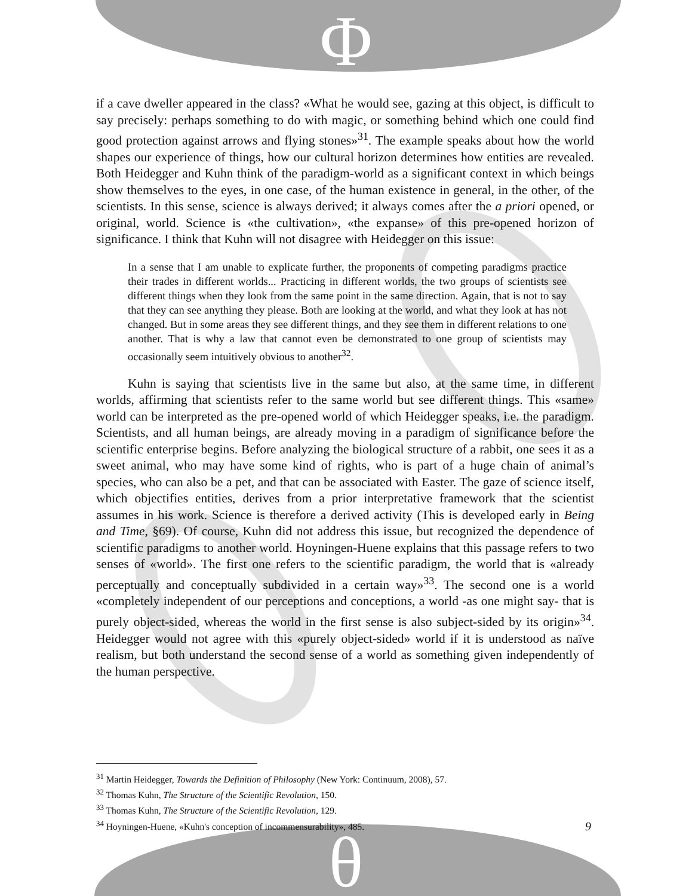Φ
θ
if a cave dweller appeared in the class? «What he would see, gazing at this object, is difficult to say precisely: perhaps something to do with magic, or something behind which one could find good protection against arrows and flying stones»<sup>31</sup>. The example speaks about how the world shapes our experience of things, how our cultural horizon determines how entities are revealed. Both Heidegger and Kuhn think of the paradigm-world as a significant context in which beings show themselves to the eyes, in one case, of the human existence in general, in the other, of the scientists. In this sense, science is always derived; it always comes after the a priori opened, or original, world. Science is «the cultivation», «the expanse» of this pre-opened horizon of significance. I think that Kuhn will not disagree with Heidegger on this issue:
In a sense that I am unable to explicate further, the proponents of competing paradigms practice their trades in different worlds... Practicing in different worlds, the two groups of scientists see different things when they look from the same point in the same direction. Again, that is not to say that they can see anything they please. Both are looking at the world, and what they look at has not changed. But in some areas they see different things, and they see them in different relations to one another. That is why a law that cannot even be demonstrated to one group of scientists may occasionally seem intuitively obvious to another<sup>32</sup>.
Kuhn is saying that scientists live in the same but also, at the same time, in different worlds, affirming that scientists refer to the same world but see different things. This «same» world can be interpreted as the pre-opened world of which Heidegger speaks, i.e. the paradigm. Scientists, and all human beings, are already moving in a paradigm of significance before the scientific enterprise begins. Before analyzing the biological structure of a rabbit, one sees it as a sweet animal, who may have some kind of rights, who is part of a huge chain of animal’s species, who can also be a pet, and that can be associated with Easter. The gaze of science itself, which objectifies entities, derives from a prior interpretative framework that the scientist assumes in his work. Science is therefore a derived activity (This is developed early in Being and Time, §69). Of course, Kuhn did not address this issue, but recognized the dependence of scientific paradigms to another world. Hoyningen-Huene explains that this passage refers to two senses of «world». The first one refers to the scientific paradigm, the world that is «already perceptually and conceptually subdivided in a certain way»<sup>33</sup>. The second one is a world «completely independent of our perceptions and conceptions, a world -as one might say- that is purely object-sided, whereas the world in the first sense is also subject-sided by its origin»<sup>34</sup>. Heidegger would not agree with this «purely object-sided» world if it is understood as naïve realism, but both understand the second sense of a world as something given independently of the human perspective.
<sup>31</sup> Martin Heidegger, Towards the Definition of Philosophy (New York: Continuum, 2008), 57.
<sup>32</sup> Thomas Kuhn, The Structure of the Scientific Revolution, 150.
<sup>33</sup> Thomas Kuhn, The Structure of the Scientific Revolution, 129.
<sup>34</sup> Hoyningen-Huene, «Kuhn's conception of incommensurability», 485.
9